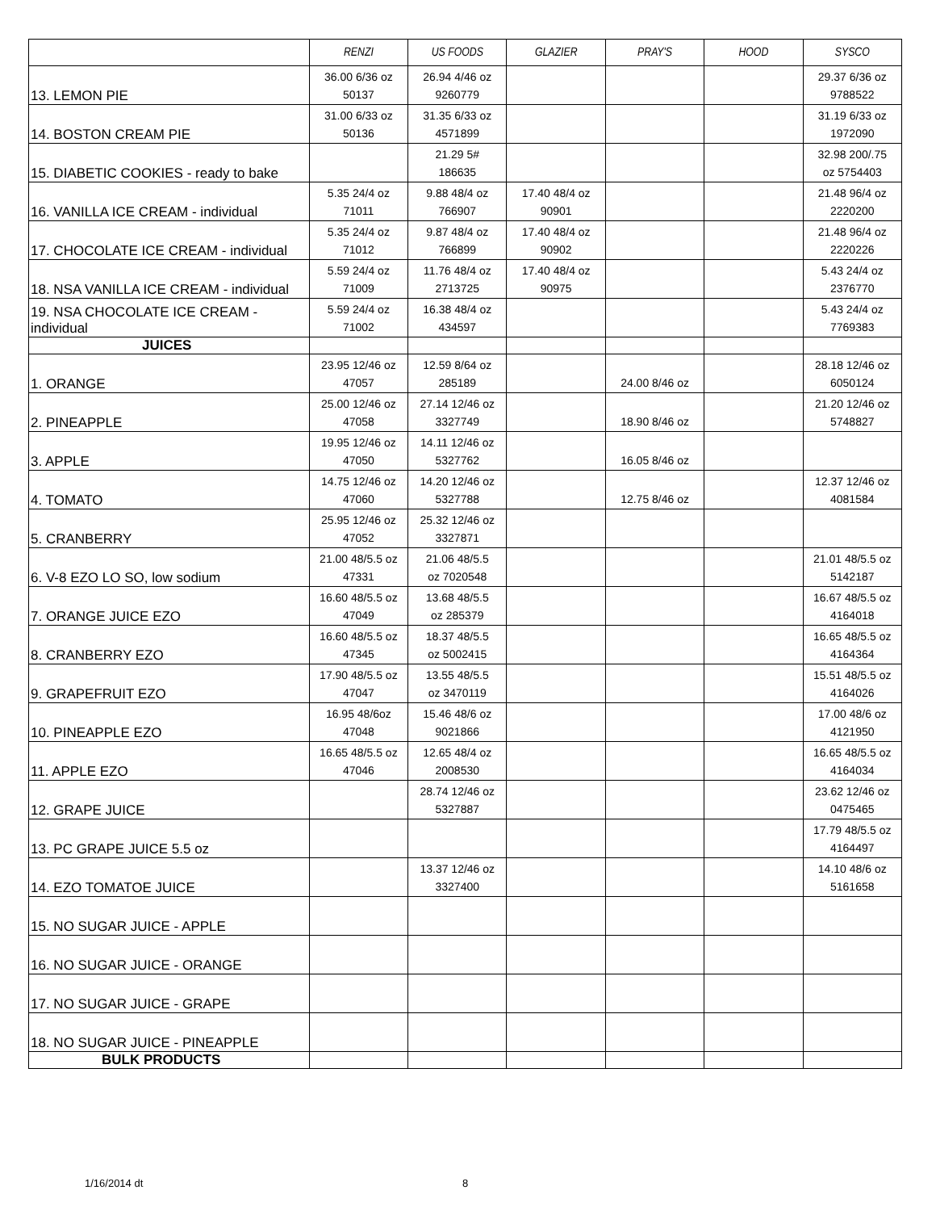| | RENZI | US FOODS | GLAZIER | PRAY'S | HOOD | SYSCO |
| --- | --- | --- | --- | --- | --- | --- |
| 13. LEMON PIE | 36.00 6/36 oz 50137 | 26.94 4/46 oz 9260779 | | | | 29.37 6/36 oz 9788522 |
| 14. BOSTON CREAM PIE | 31.00 6/33 oz 50136 | 31.35 6/33 oz 4571899 | | | | 31.19 6/33 oz 1972090 |
| 15. DIABETIC COOKIES - ready to bake | | 21.29 5# 186635 | | | | 32.98 200/.75 oz 5754403 |
| 16. VANILLA ICE CREAM - individual | 5.35 24/4 oz 71011 | 9.88 48/4 oz 766907 | 17.40 48/4 oz 90901 | | | 21.48 96/4 oz 2220200 |
| 17. CHOCOLATE ICE CREAM - individual | 5.35 24/4 oz 71012 | 9.87 48/4 oz 766899 | 17.40 48/4 oz 90902 | | | 21.48 96/4 oz 2220226 |
| 18. NSA VANILLA ICE CREAM - individual | 5.59 24/4 oz 71009 | 11.76 48/4 oz 2713725 | 17.40 48/4 oz 90975 | | | 5.43 24/4 oz 2376770 |
| 19. NSA CHOCOLATE ICE CREAM - individual | 5.59 24/4 oz 71002 | 16.38 48/4 oz 434597 | | | | 5.43 24/4 oz 7769383 |
| JUICES | | | | | | |
| 1. ORANGE | 23.95 12/46 oz 47057 | 12.59 8/64 oz 285189 | | 24.00 8/46 oz | | 28.18 12/46 oz 6050124 |
| 2. PINEAPPLE | 25.00 12/46 oz 47058 | 27.14 12/46 oz 3327749 | | 18.90 8/46 oz | | 21.20 12/46 oz 5748827 |
| 3. APPLE | 19.95 12/46 oz 47050 | 14.11 12/46 oz 5327762 | | 16.05 8/46 oz | | |
| 4. TOMATO | 14.75 12/46 oz 47060 | 14.20 12/46 oz 5327788 | | 12.75 8/46 oz | | 12.37 12/46 oz 4081584 |
| 5. CRANBERRY | 25.95 12/46 oz 47052 | 25.32 12/46 oz 3327871 | | | | |
| 6. V-8 EZO LO SO, low sodium | 21.00 48/5.5 oz 47331 | 21.06 48/5.5 oz 7020548 | | | | 21.01 48/5.5 oz 5142187 |
| 7. ORANGE JUICE EZO | 16.60 48/5.5 oz 47049 | 13.68 48/5.5 oz 285379 | | | | 16.67 48/5.5 oz 4164018 |
| 8. CRANBERRY EZO | 16.60 48/5.5 oz 47345 | 18.37 48/5.5 oz 5002415 | | | | 16.65 48/5.5 oz 4164364 |
| 9. GRAPEFRUIT EZO | 17.90 48/5.5 oz 47047 | 13.55 48/5.5 oz 3470119 | | | | 15.51 48/5.5 oz 4164026 |
| 10. PINEAPPLE EZO | 16.95 48/6oz 47048 | 15.46 48/6 oz 9021866 | | | | 17.00 48/6 oz 4121950 |
| 11. APPLE EZO | 16.65 48/5.5 oz 47046 | 12.65 48/4 oz 2008530 | | | | 16.65 48/5.5 oz 4164034 |
| 12. GRAPE JUICE | | 28.74 12/46 oz 5327887 | | | | 23.62 12/46 oz 0475465 |
| 13. PC GRAPE JUICE 5.5 oz | | | | | | 17.79 48/5.5 oz 4164497 |
| 14. EZO TOMATOE JUICE | | 13.37 12/46 oz 3327400 | | | | 14.10 48/6 oz 5161658 |
| 15. NO SUGAR JUICE - APPLE | | | | | | |
| 16. NO SUGAR JUICE - ORANGE | | | | | | |
| 17. NO SUGAR JUICE - GRAPE | | | | | | |
| 18. NO SUGAR JUICE - PINEAPPLE | | | | | | |
| BULK PRODUCTS | | | | | | |
1/16/2014 dt 8